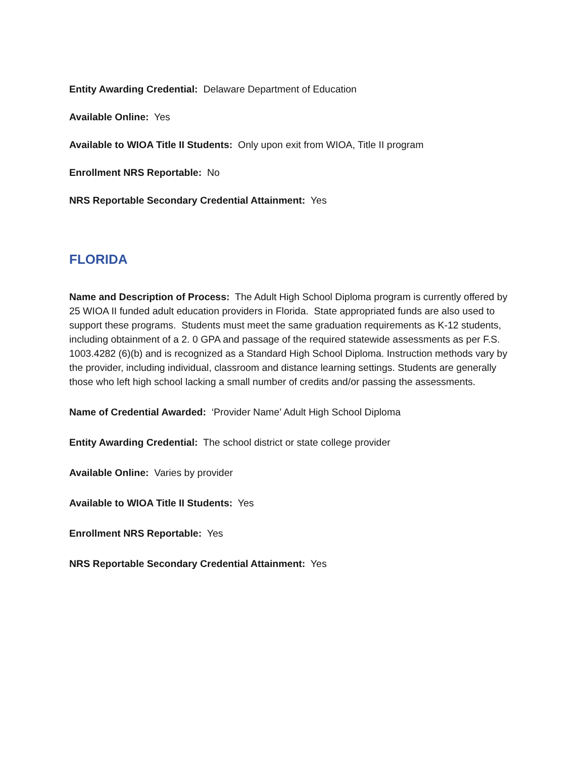Entity Awarding Credential: Delaware Department of Education
Available Online: Yes
Available to WIOA Title II Students: Only upon exit from WIOA, Title II program
Enrollment NRS Reportable: No
NRS Reportable Secondary Credential Attainment: Yes
FLORIDA
Name and Description of Process: The Adult High School Diploma program is currently offered by 25 WIOA II funded adult education providers in Florida. State appropriated funds are also used to support these programs. Students must meet the same graduation requirements as K-12 students, including obtainment of a 2. 0 GPA and passage of the required statewide assessments as per F.S. 1003.4282 (6)(b) and is recognized as a Standard High School Diploma. Instruction methods vary by the provider, including individual, classroom and distance learning settings. Students are generally those who left high school lacking a small number of credits and/or passing the assessments.
Name of Credential Awarded: ‘Provider Name’ Adult High School Diploma
Entity Awarding Credential: The school district or state college provider
Available Online: Varies by provider
Available to WIOA Title II Students: Yes
Enrollment NRS Reportable: Yes
NRS Reportable Secondary Credential Attainment: Yes